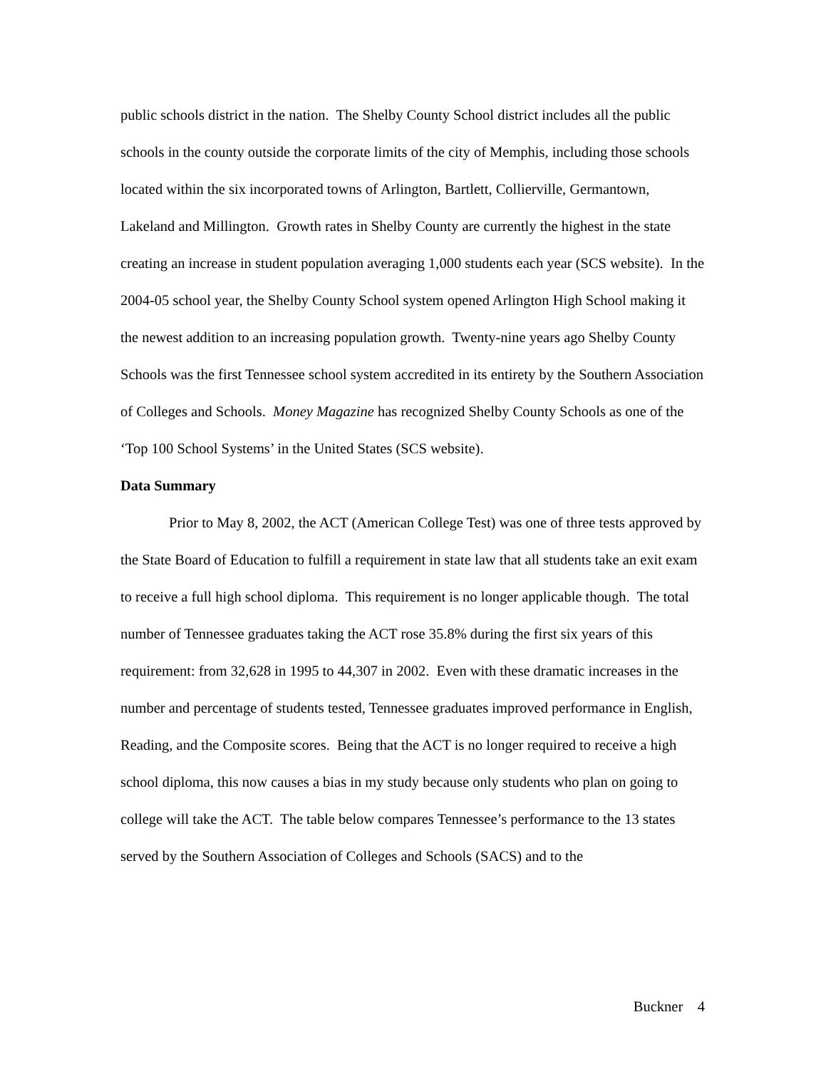public schools district in the nation. The Shelby County School district includes all the public schools in the county outside the corporate limits of the city of Memphis, including those schools located within the six incorporated towns of Arlington, Bartlett, Collierville, Germantown, Lakeland and Millington. Growth rates in Shelby County are currently the highest in the state creating an increase in student population averaging 1,000 students each year (SCS website). In the 2004-05 school year, the Shelby County School system opened Arlington High School making it the newest addition to an increasing population growth. Twenty-nine years ago Shelby County Schools was the first Tennessee school system accredited in its entirety by the Southern Association of Colleges and Schools. Money Magazine has recognized Shelby County Schools as one of the ‘Top 100 School Systems’ in the United States (SCS website).
Data Summary
Prior to May 8, 2002, the ACT (American College Test) was one of three tests approved by the State Board of Education to fulfill a requirement in state law that all students take an exit exam to receive a full high school diploma. This requirement is no longer applicable though. The total number of Tennessee graduates taking the ACT rose 35.8% during the first six years of this requirement: from 32,628 in 1995 to 44,307 in 2002. Even with these dramatic increases in the number and percentage of students tested, Tennessee graduates improved performance in English, Reading, and the Composite scores. Being that the ACT is no longer required to receive a high school diploma, this now causes a bias in my study because only students who plan on going to college will take the ACT. The table below compares Tennessee’s performance to the 13 states served by the Southern Association of Colleges and Schools (SACS) and to the
Buckner 4